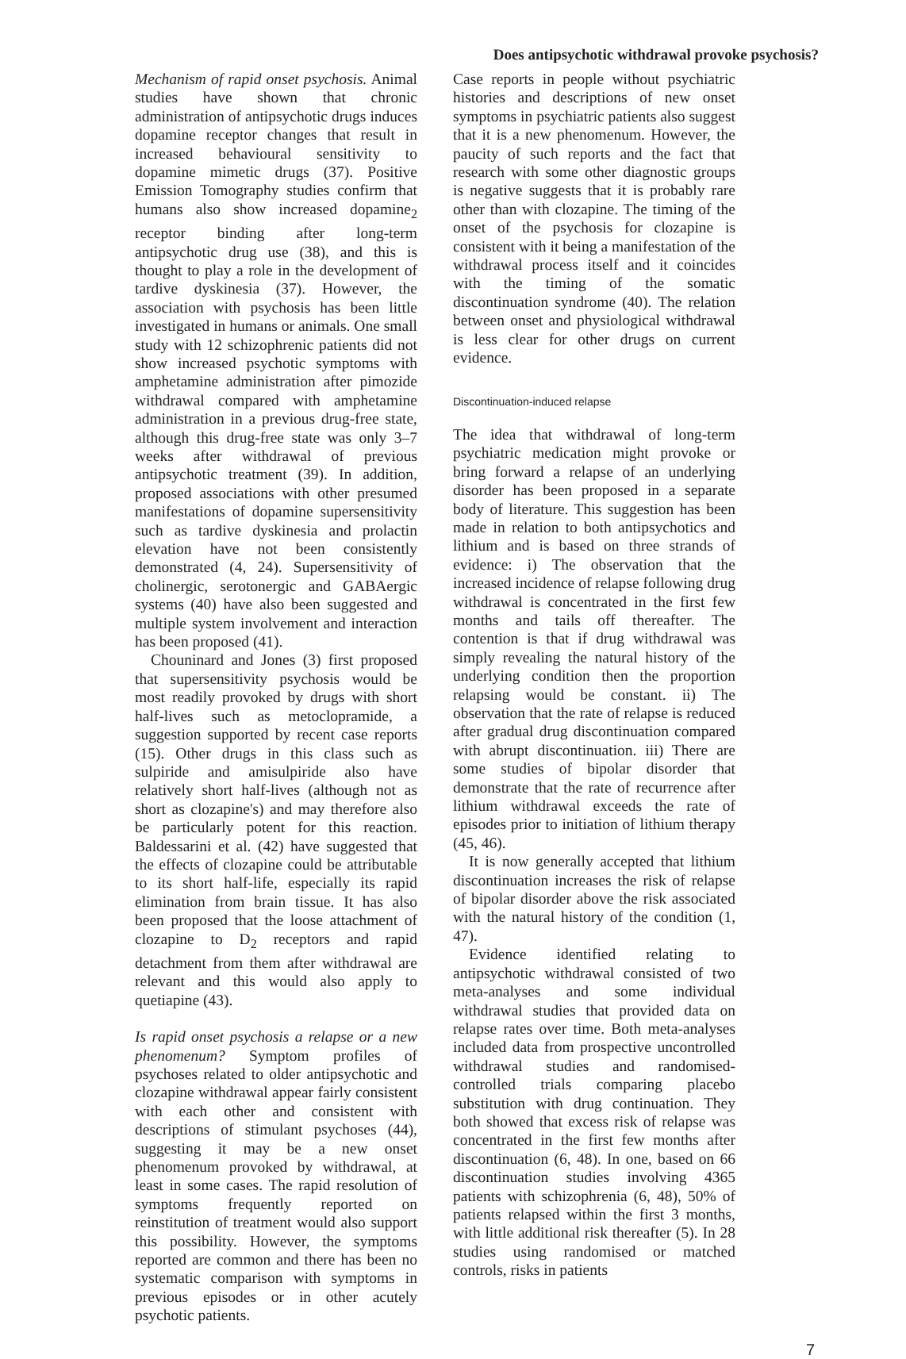Does antipsychotic withdrawal provoke psychosis?
Mechanism of rapid onset psychosis. Animal studies have shown that chronic administration of antipsychotic drugs induces dopamine receptor changes that result in increased behavioural sensitivity to dopamine mimetic drugs (37). Positive Emission Tomography studies confirm that humans also show increased dopamine<sub>2</sub> receptor binding after long-term antipsychotic drug use (38), and this is thought to play a role in the development of tardive dyskinesia (37). However, the association with psychosis has been little investigated in humans or animals. One small study with 12 schizophrenic patients did not show increased psychotic symptoms with amphetamine administration after pimozide withdrawal compared with amphetamine administration in a previous drug-free state, although this drug-free state was only 3–7 weeks after withdrawal of previous antipsychotic treatment (39). In addition, proposed associations with other presumed manifestations of dopamine supersensitivity such as tardive dyskinesia and prolactin elevation have not been consistently demonstrated (4, 24). Supersensitivity of cholinergic, serotonergic and GABAergic systems (40) have also been suggested and multiple system involvement and interaction has been proposed (41).
Chouninard and Jones (3) first proposed that supersensitivity psychosis would be most readily provoked by drugs with short half-lives such as metoclopramide, a suggestion supported by recent case reports (15). Other drugs in this class such as sulpiride and amisulpiride also have relatively short half-lives (although not as short as clozapine's) and may therefore also be particularly potent for this reaction. Baldessarini et al. (42) have suggested that the effects of clozapine could be attributable to its short half-life, especially its rapid elimination from brain tissue. It has also been proposed that the loose attachment of clozapine to D<sub>2</sub> receptors and rapid detachment from them after withdrawal are relevant and this would also apply to quetiapine (43).
Is rapid onset psychosis a relapse or a new phenomenum? Symptom profiles of psychoses related to older antipsychotic and clozapine withdrawal appear fairly consistent with each other and consistent with descriptions of stimulant psychoses (44), suggesting it may be a new onset phenomenum provoked by withdrawal, at least in some cases. The rapid resolution of symptoms frequently reported on reinstitution of treatment would also support this possibility. However, the symptoms reported are common and there has been no systematic comparison with symptoms in previous episodes or in other acutely psychotic patients.
Case reports in people without psychiatric histories and descriptions of new onset symptoms in psychiatric patients also suggest that it is a new phenomenum. However, the paucity of such reports and the fact that research with some other diagnostic groups is negative suggests that it is probably rare other than with clozapine. The timing of the onset of the psychosis for clozapine is consistent with it being a manifestation of the withdrawal process itself and it coincides with the timing of the somatic discontinuation syndrome (40). The relation between onset and physiological withdrawal is less clear for other drugs on current evidence.
Discontinuation-induced relapse
The idea that withdrawal of long-term psychiatric medication might provoke or bring forward a relapse of an underlying disorder has been proposed in a separate body of literature. This suggestion has been made in relation to both antipsychotics and lithium and is based on three strands of evidence: i) The observation that the increased incidence of relapse following drug withdrawal is concentrated in the first few months and tails off thereafter. The contention is that if drug withdrawal was simply revealing the natural history of the underlying condition then the proportion relapsing would be constant. ii) The observation that the rate of relapse is reduced after gradual drug discontinuation compared with abrupt discontinuation. iii) There are some studies of bipolar disorder that demonstrate that the rate of recurrence after lithium withdrawal exceeds the rate of episodes prior to initiation of lithium therapy (45, 46).
It is now generally accepted that lithium discontinuation increases the risk of relapse of bipolar disorder above the risk associated with the natural history of the condition (1, 47).
Evidence identified relating to antipsychotic withdrawal consisted of two meta-analyses and some individual withdrawal studies that provided data on relapse rates over time. Both meta-analyses included data from prospective uncontrolled withdrawal studies and randomised-controlled trials comparing placebo substitution with drug continuation. They both showed that excess risk of relapse was concentrated in the first few months after discontinuation (6, 48). In one, based on 66 discontinuation studies involving 4365 patients with schizophrenia (6, 48), 50% of patients relapsed within the first 3 months, with little additional risk thereafter (5). In 28 studies using randomised or matched controls, risks in patients
7